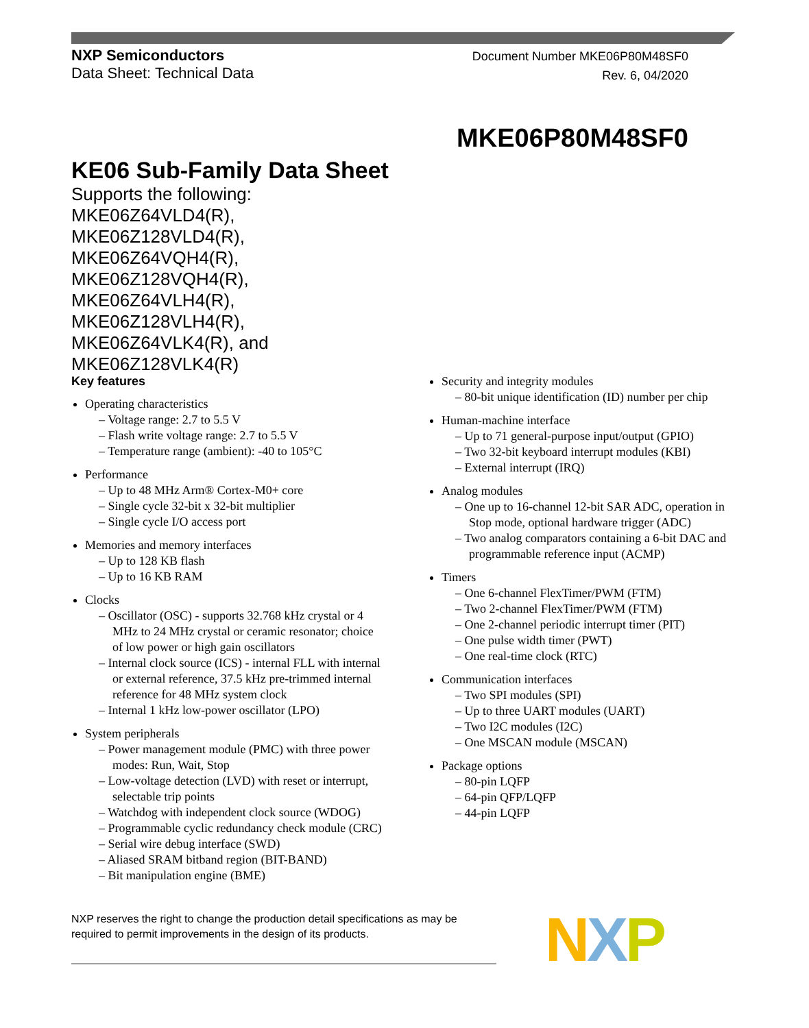NXP Semiconductors
Data Sheet: Technical Data
Document Number MKE06P80M48SF0
Rev. 6, 04/2020
MKE06P80M48SF0
KE06 Sub-Family Data Sheet
Supports the following:
MKE06Z64VLD4(R),
MKE06Z128VLD4(R),
MKE06Z64VQH4(R),
MKE06Z128VQH4(R),
MKE06Z64VLH4(R),
MKE06Z128VLH4(R),
MKE06Z64VLK4(R), and
MKE06Z128VLK4(R)
Key features
Operating characteristics
– Voltage range: 2.7 to 5.5 V
– Flash write voltage range: 2.7 to 5.5 V
– Temperature range (ambient): -40 to 105°C
Performance
– Up to 48 MHz Arm® Cortex-M0+ core
– Single cycle 32-bit x 32-bit multiplier
– Single cycle I/O access port
Memories and memory interfaces
– Up to 128 KB flash
– Up to 16 KB RAM
Clocks
– Oscillator (OSC) - supports 32.768 kHz crystal or 4 MHz to 24 MHz crystal or ceramic resonator; choice of low power or high gain oscillators
– Internal clock source (ICS) - internal FLL with internal or external reference, 37.5 kHz pre-trimmed internal reference for 48 MHz system clock
– Internal 1 kHz low-power oscillator (LPO)
System peripherals
– Power management module (PMC) with three power modes: Run, Wait, Stop
– Low-voltage detection (LVD) with reset or interrupt, selectable trip points
– Watchdog with independent clock source (WDOG)
– Programmable cyclic redundancy check module (CRC)
– Serial wire debug interface (SWD)
– Aliased SRAM bitband region (BIT-BAND)
– Bit manipulation engine (BME)
Security and integrity modules
– 80-bit unique identification (ID) number per chip
Human-machine interface
– Up to 71 general-purpose input/output (GPIO)
– Two 32-bit keyboard interrupt modules (KBI)
– External interrupt (IRQ)
Analog modules
– One up to 16-channel 12-bit SAR ADC, operation in Stop mode, optional hardware trigger (ADC)
– Two analog comparators containing a 6-bit DAC and programmable reference input (ACMP)
Timers
– One 6-channel FlexTimer/PWM (FTM)
– Two 2-channel FlexTimer/PWM (FTM)
– One 2-channel periodic interrupt timer (PIT)
– One pulse width timer (PWT)
– One real-time clock (RTC)
Communication interfaces
– Two SPI modules (SPI)
– Up to three UART modules (UART)
– Two I2C modules (I2C)
– One MSCAN module (MSCAN)
Package options
– 80-pin LQFP
– 64-pin QFP/LQFP
– 44-pin LQFP
NXP reserves the right to change the production detail specifications as may be required to permit improvements in the design of its products.
NXP